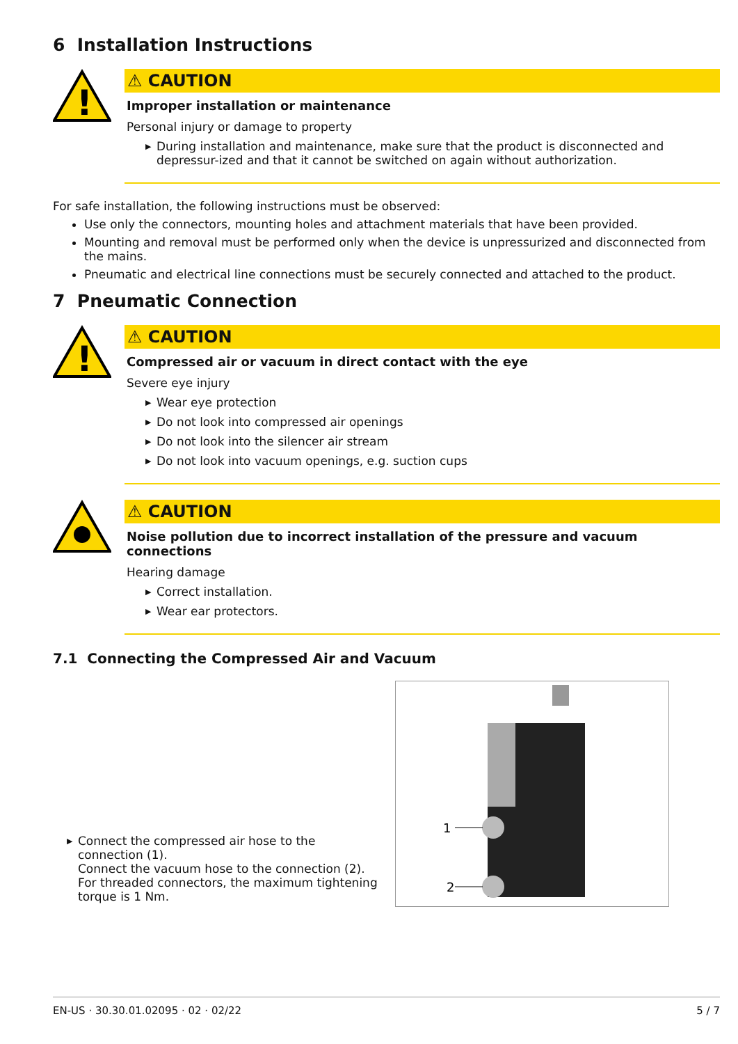6 Installation Instructions
!
⚠ CAUTION
Improper installation or maintenance
Personal injury or damage to property
▶ During installation and maintenance, make sure that the product is disconnected and depressur-ized and that it cannot be switched on again without authorization.
For safe installation, the following instructions must be observed:
Use only the connectors, mounting holes and attachment materials that have been provided.
Mounting and removal must be performed only when the device is unpressurized and disconnected from the mains.
Pneumatic and electrical line connections must be securely connected and attached to the product.
7 Pneumatic Connection
!
⚠ CAUTION
Compressed air or vacuum in direct contact with the eye
Severe eye injury
▶ Wear eye protection
▶ Do not look into compressed air openings
▶ Do not look into the silencer air stream
▶ Do not look into vacuum openings, e.g. suction cups
⚠ CAUTION
Noise pollution due to incorrect installation of the pressure and vacuum connections
Hearing damage
▶ Correct installation.
▶ Wear ear protectors.
7.1 Connecting the Compressed Air and Vacuum
▶ Connect the compressed air hose to the connection (1).
Connect the vacuum hose to the connection (2).
For threaded connectors, the maximum tightening torque is 1 Nm.
1
2
EN-US · 30.30.01.02095 · 02 · 02/22 5 / 7